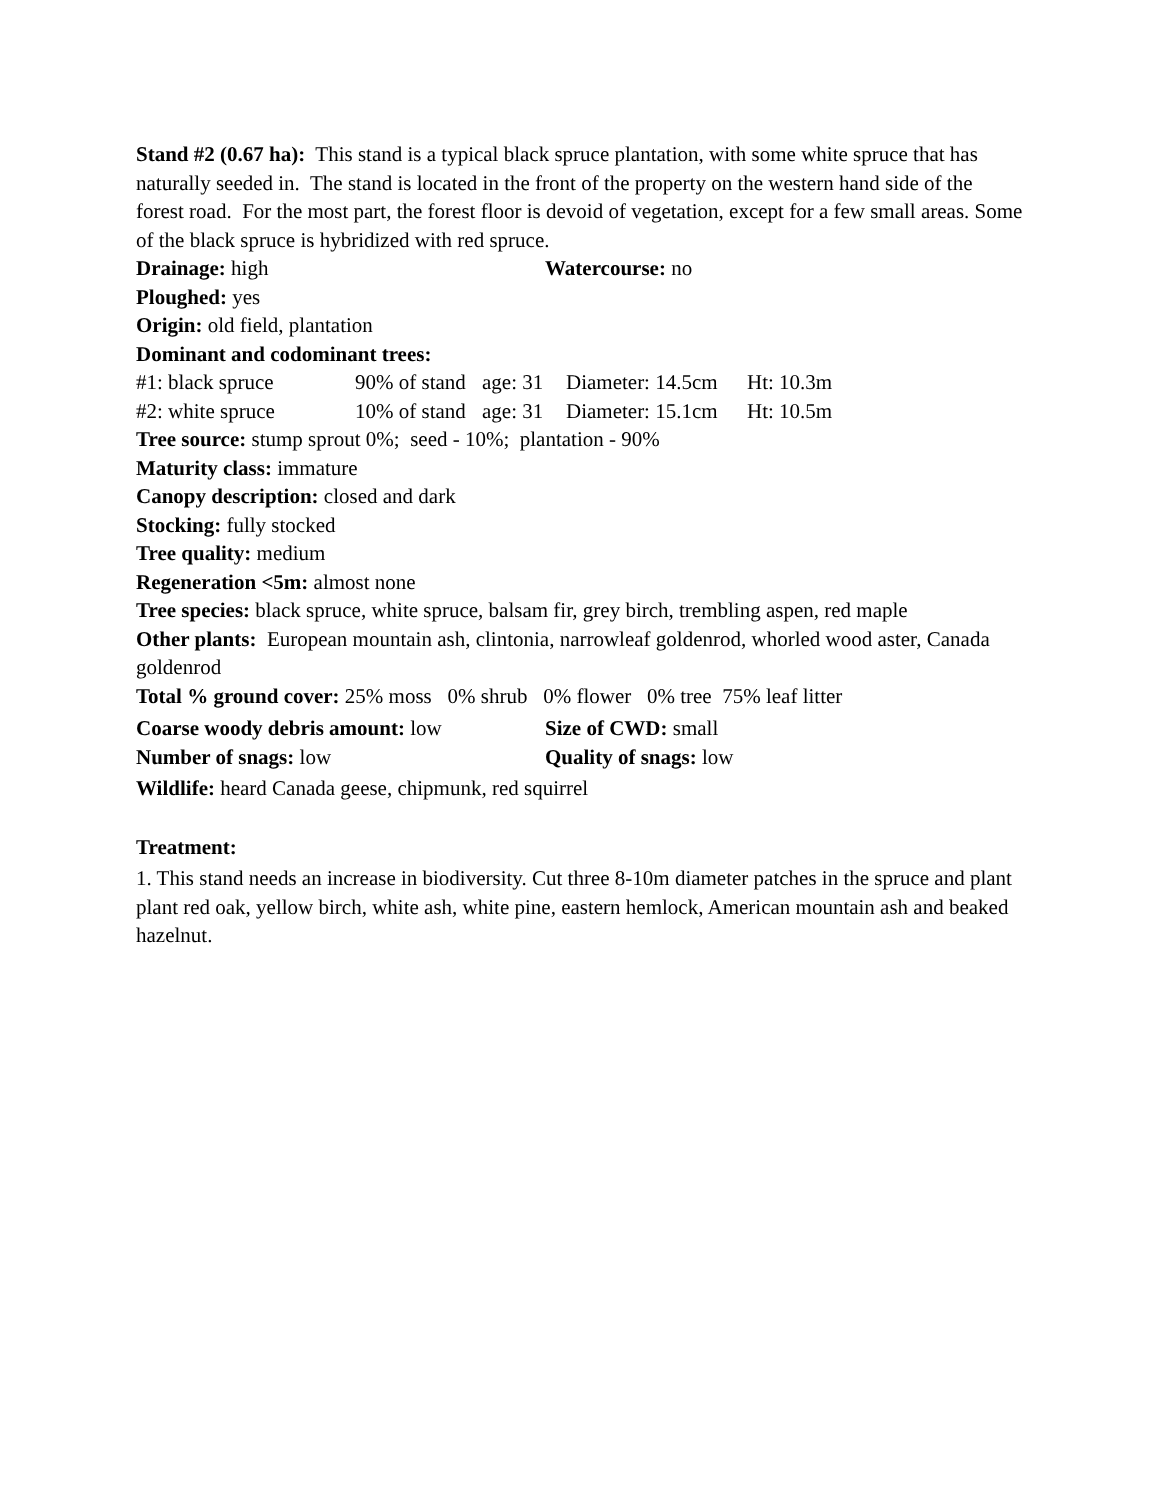Stand #2 (0.67 ha): This stand is a typical black spruce plantation, with some white spruce that has naturally seeded in. The stand is located in the front of the property on the western hand side of the forest road. For the most part, the forest floor is devoid of vegetation, except for a few small areas. Some of the black spruce is hybridized with red spruce.
Drainage: high Watercourse: no
Ploughed: yes
Origin: old field, plantation
Dominant and codominant trees:
#1: black spruce 90% of stand age: 31 Diameter: 14.5cm Ht: 10.3m
#2: white spruce 10% of stand age: 31 Diameter: 15.1cm Ht: 10.5m
Tree source: stump sprout 0%; seed - 10%; plantation - 90%
Maturity class: immature
Canopy description: closed and dark
Stocking: fully stocked
Tree quality: medium
Regeneration <5m: almost none
Tree species: black spruce, white spruce, balsam fir, grey birch, trembling aspen, red maple
Other plants: European mountain ash, clintonia, narrowleaf goldenrod, whorled wood aster, Canada goldenrod
Total % ground cover: 25% moss 0% shrub 0% flower 0% tree 75% leaf litter
Coarse woody debris amount: low Size of CWD: small
Number of snags: low Quality of snags: low
Wildlife: heard Canada geese, chipmunk, red squirrel
Treatment:
1. This stand needs an increase in biodiversity. Cut three 8-10m diameter patches in the spruce and plant plant red oak, yellow birch, white ash, white pine, eastern hemlock, American mountain ash and beaked hazelnut.